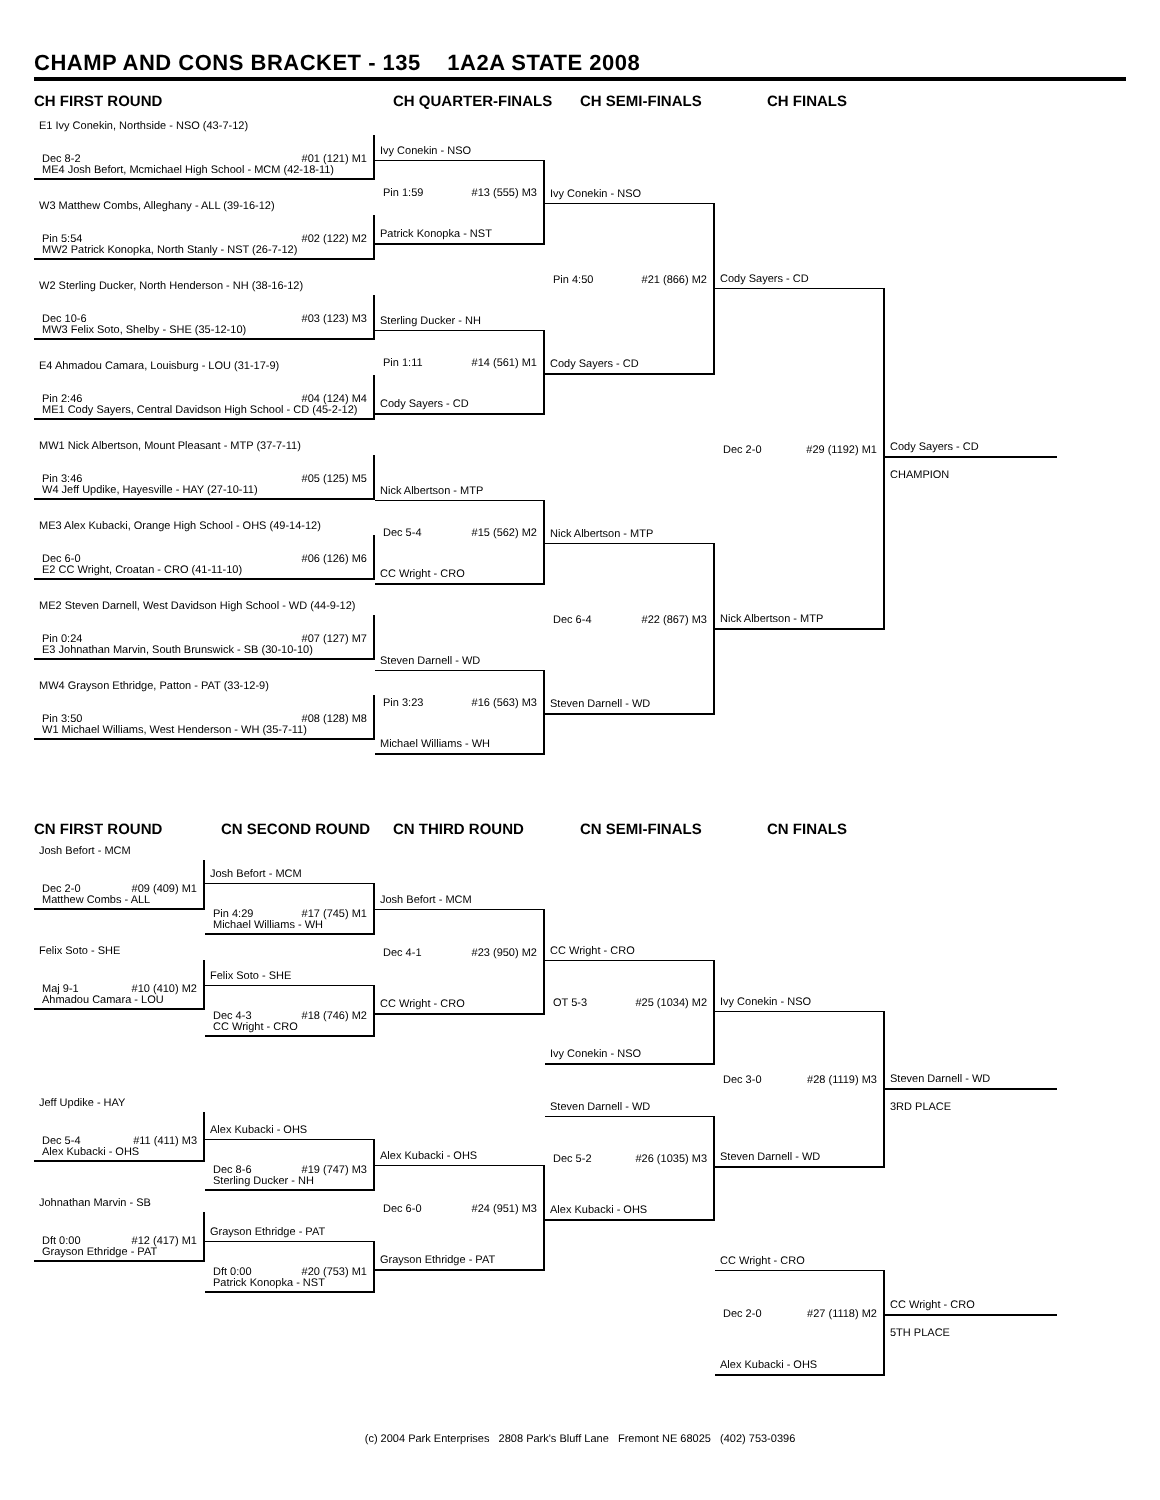CHAMP AND CONS BRACKET - 135 1A2A STATE 2008
CH FIRST ROUND CH QUARTER-FINALS CH SEMI-FINALS CH FINALS
E1 Ivy Conekin, Northside - NSO (43-7-12)
Dec 8-2 #01 (121) M1
ME4 Josh Befort, Mcmichael High School - MCM (42-18-11)
W3 Matthew Combs, Alleghany - ALL (39-16-12)
Pin 5:54 #02 (122) M2
MW2 Patrick Konopka, North Stanly - NST (26-7-12)
W2 Sterling Ducker, North Henderson - NH (38-16-12)
Dec 10-6 #03 (123) M3
MW3 Felix Soto, Shelby - SHE (35-12-10)
E4 Ahmadou Camara, Louisburg - LOU (31-17-9)
Pin 2:46 #04 (124) M4
ME1 Cody Sayers, Central Davidson High School - CD (45-2-12)
MW1 Nick Albertson, Mount Pleasant - MTP (37-7-11)
Pin 3:46 #05 (125) M5
W4 Jeff Updike, Hayesville - HAY (27-10-11)
ME3 Alex Kubacki, Orange High School - OHS (49-14-12)
Dec 6-0 #06 (126) M6
E2 CC Wright, Croatan - CRO (41-11-10)
ME2 Steven Darnell, West Davidson High School - WD (44-9-12)
Pin 0:24 #07 (127) M7
E3 Johnathan Marvin, South Brunswick - SB (30-10-10)
MW4 Grayson Ethridge, Patton - PAT (33-12-9)
Pin 3:50 #08 (128) M8
W1 Michael Williams, West Henderson - WH (35-7-11)
Ivy Conekin - NSO
Pin 1:59 #13 (555) M3
Patrick Konopka - NST
Sterling Ducker - NH
Pin 1:11 #14 (561) M1
Cody Sayers - CD
Nick Albertson - MTP
Dec 5-4 #15 (562) M2
CC Wright - CRO
Steven Darnell - WD
Pin 3:23 #16 (563) M3
Michael Williams - WH
Ivy Conekin - NSO
Pin 4:50 #21 (866) M2
Cody Sayers - CD
Nick Albertson - MTP
Dec 6-4 #22 (867) M3
Steven Darnell - WD
Cody Sayers - CD
Dec 2-0 #29 (1192) M1
Nick Albertson - MTP
Cody Sayers - CD
CHAMPION
CN FIRST ROUND CN SECOND ROUND CN THIRD ROUND CN SEMI-FINALS CN FINALS
Josh Befort - MCM
Dec 2-0 #09 (409) M1
Matthew Combs - ALL
Felix Soto - SHE
Maj 9-1 #10 (410) M2
Ahmadou Camara - LOU
Jeff Updike - HAY
Dec 5-4 #11 (411) M3
Alex Kubacki - OHS
Johnathan Marvin - SB
Dft 0:00 #12 (417) M1
Grayson Ethridge - PAT
Josh Befort - MCM
Pin 4:29 #17 (745) M1
Michael Williams - WH
Felix Soto - SHE
Dec 4-3 #18 (746) M2
CC Wright - CRO
Alex Kubacki - OHS
Dec 8-6 #19 (747) M3
Sterling Ducker - NH
Grayson Ethridge - PAT
Dft 0:00 #20 (753) M1
Patrick Konopka - NST
Josh Befort - MCM
Dec 4-1 #23 (950) M2
CC Wright - CRO
Alex Kubacki - OHS
Dec 6-0 #24 (951) M3
Grayson Ethridge - PAT
CC Wright - CRO
OT 5-3 #25 (1034) M2
Ivy Conekin - NSO
Steven Darnell - WD
Dec 5-2 #26 (1035) M3
Alex Kubacki - OHS
Ivy Conekin - NSO
Dec 3-0 #28 (1119) M3
Steven Darnell - WD
CC Wright - CRO
Dec 2-0 #27 (1118) M2
Alex Kubacki - OHS
Steven Darnell - WD
3RD PLACE
CC Wright - CRO
5TH PLACE
(c) 2004 Park Enterprises 2808 Park's Bluff Lane Fremont NE 68025 (402) 753-0396